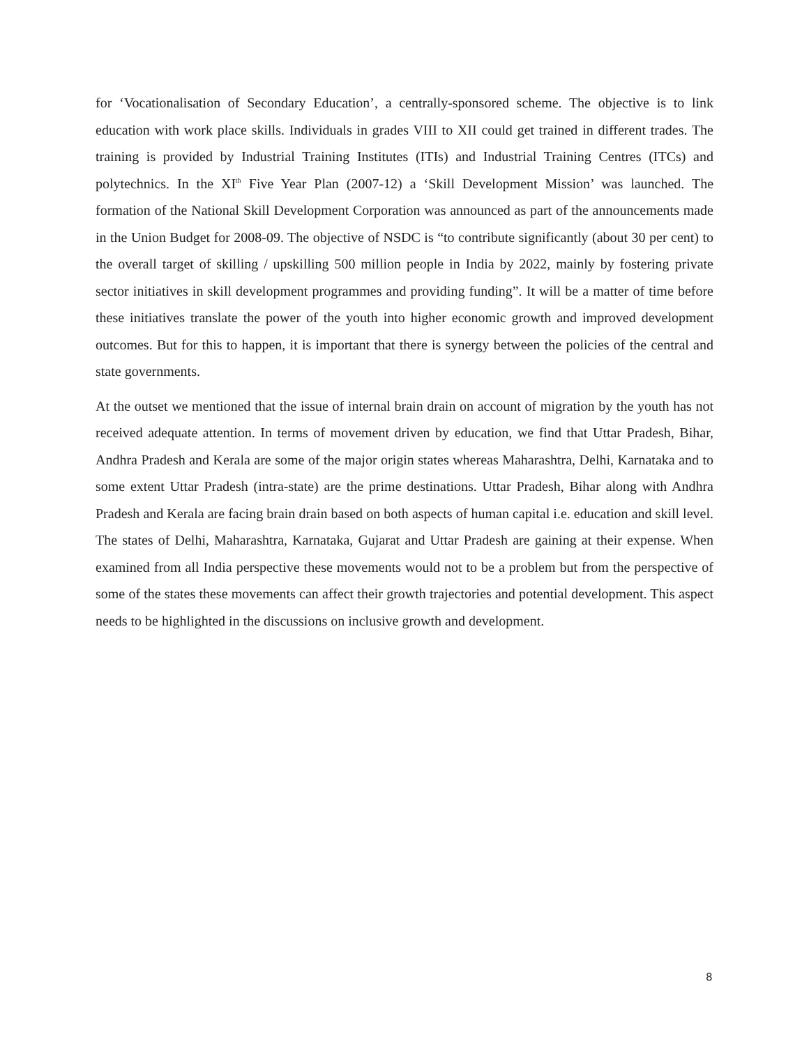for ‘Vocationalisation of Secondary Education’, a centrally-sponsored scheme. The objective is to link education with work place skills. Individuals in grades VIII to XII could get trained in different trades. The training is provided by Industrial Training Institutes (ITIs) and Industrial Training Centres (ITCs) and polytechnics. In the XI<sup>th</sup> Five Year Plan (2007-12) a ‘Skill Development Mission’ was launched. The formation of the National Skill Development Corporation was announced as part of the announcements made in the Union Budget for 2008-09. The objective of NSDC is “to contribute significantly (about 30 per cent) to the overall target of skilling / upskilling 500 million people in India by 2022, mainly by fostering private sector initiatives in skill development programmes and providing funding”. It will be a matter of time before these initiatives translate the power of the youth into higher economic growth and improved development outcomes. But for this to happen, it is important that there is synergy between the policies of the central and state governments.
At the outset we mentioned that the issue of internal brain drain on account of migration by the youth has not received adequate attention. In terms of movement driven by education, we find that Uttar Pradesh, Bihar, Andhra Pradesh and Kerala are some of the major origin states whereas Maharashtra, Delhi, Karnataka and to some extent Uttar Pradesh (intra-state) are the prime destinations. Uttar Pradesh, Bihar along with Andhra Pradesh and Kerala are facing brain drain based on both aspects of human capital i.e. education and skill level. The states of Delhi, Maharashtra, Karnataka, Gujarat and Uttar Pradesh are gaining at their expense. When examined from all India perspective these movements would not to be a problem but from the perspective of some of the states these movements can affect their growth trajectories and potential development. This aspect needs to be highlighted in the discussions on inclusive growth and development.
8